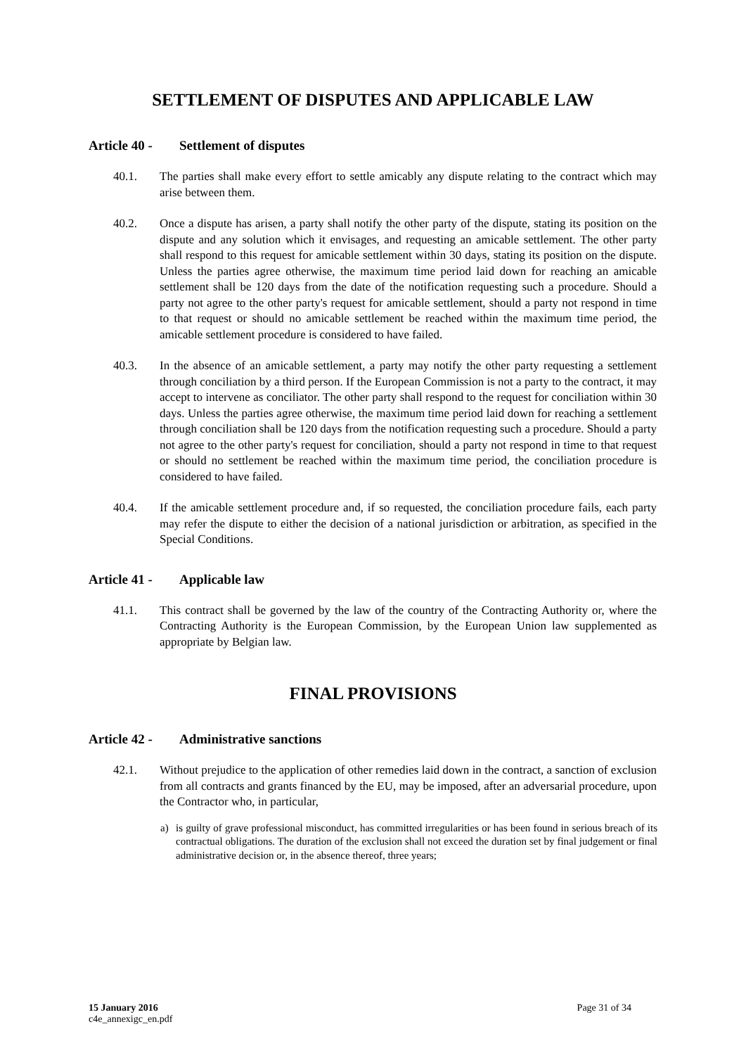SETTLEMENT OF DISPUTES AND APPLICABLE LAW
Article 40 - Settlement of disputes
40.1. The parties shall make every effort to settle amicably any dispute relating to the contract which may arise between them.
40.2. Once a dispute has arisen, a party shall notify the other party of the dispute, stating its position on the dispute and any solution which it envisages, and requesting an amicable settlement. The other party shall respond to this request for amicable settlement within 30 days, stating its position on the dispute. Unless the parties agree otherwise, the maximum time period laid down for reaching an amicable settlement shall be 120 days from the date of the notification requesting such a procedure. Should a party not agree to the other party's request for amicable settlement, should a party not respond in time to that request or should no amicable settlement be reached within the maximum time period, the amicable settlement procedure is considered to have failed.
40.3. In the absence of an amicable settlement, a party may notify the other party requesting a settlement through conciliation by a third person. If the European Commission is not a party to the contract, it may accept to intervene as conciliator. The other party shall respond to the request for conciliation within 30 days. Unless the parties agree otherwise, the maximum time period laid down for reaching a settlement through conciliation shall be 120 days from the notification requesting such a procedure. Should a party not agree to the other party's request for conciliation, should a party not respond in time to that request or should no settlement be reached within the maximum time period, the conciliation procedure is considered to have failed.
40.4. If the amicable settlement procedure and, if so requested, the conciliation procedure fails, each party may refer the dispute to either the decision of a national jurisdiction or arbitration, as specified in the Special Conditions.
Article 41 - Applicable law
41.1. This contract shall be governed by the law of the country of the Contracting Authority or, where the Contracting Authority is the European Commission, by the European Union law supplemented as appropriate by Belgian law.
FINAL PROVISIONS
Article 42 - Administrative sanctions
42.1. Without prejudice to the application of other remedies laid down in the contract, a sanction of exclusion from all contracts and grants financed by the EU, may be imposed, after an adversarial procedure, upon the Contractor who, in particular,
a) is guilty of grave professional misconduct, has committed irregularities or has been found in serious breach of its contractual obligations. The duration of the exclusion shall not exceed the duration set by final judgement or final administrative decision or, in the absence thereof, three years;
15 January 2016
c4e_annexigc_en.pdf
Page 31 of 34